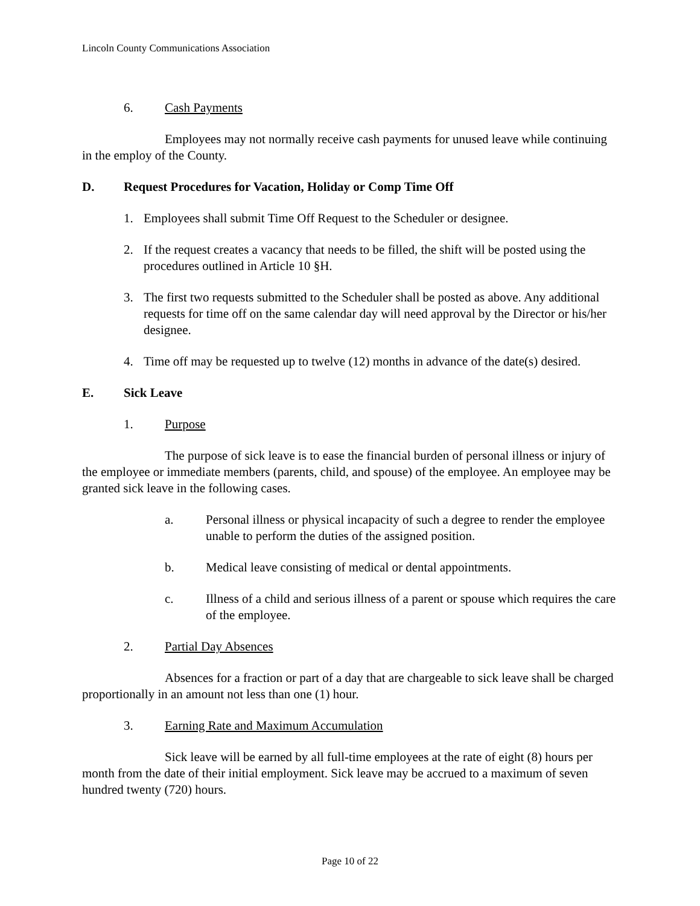Lincoln County Communications Association
6. Cash Payments
Employees may not normally receive cash payments for unused leave while continuing in the employ of the County.
D. Request Procedures for Vacation, Holiday or Comp Time Off
1. Employees shall submit Time Off Request to the Scheduler or designee.
2. If the request creates a vacancy that needs to be filled, the shift will be posted using the procedures outlined in Article 10 §H.
3. The first two requests submitted to the Scheduler shall be posted as above. Any additional requests for time off on the same calendar day will need approval by the Director or his/her designee.
4. Time off may be requested up to twelve (12) months in advance of the date(s) desired.
E. Sick Leave
1. Purpose
The purpose of sick leave is to ease the financial burden of personal illness or injury of the employee or immediate members (parents, child, and spouse) of the employee. An employee may be granted sick leave in the following cases.
a. Personal illness or physical incapacity of such a degree to render the employee unable to perform the duties of the assigned position.
b. Medical leave consisting of medical or dental appointments.
c. Illness of a child and serious illness of a parent or spouse which requires the care of the employee.
2. Partial Day Absences
Absences for a fraction or part of a day that are chargeable to sick leave shall be charged proportionally in an amount not less than one (1) hour.
3. Earning Rate and Maximum Accumulation
Sick leave will be earned by all full-time employees at the rate of eight (8) hours per month from the date of their initial employment. Sick leave may be accrued to a maximum of seven hundred twenty (720) hours.
Page 10 of 22